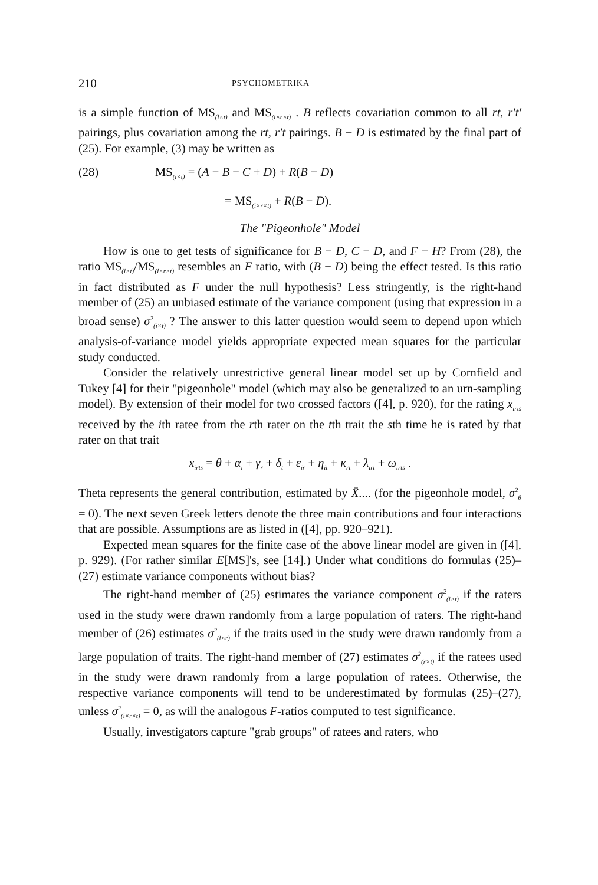210 PSYCHOMETRIKA
is a simple function of MS<sub>(i×t)</sub> and MS<sub>(i×r×t)</sub> . B reflects covariation common to all rt, r′t′ pairings, plus covariation among the rt, r′t pairings. B − D is estimated by the final part of (25). For example, (3) may be written as
(28) MS<sub>(i×t)</sub> = (A − B − C + D) + R(B − D)
= MS<sub>(i×r×t)</sub> + R(B − D).
The "Pigeonhole" Model
How is one to get tests of significance for B − D, C − D, and F − H? From (28), the ratio MS<sub>(i×t)</sub>/MS<sub>(i×r×t)</sub> resembles an F ratio, with (B − D) being the effect tested. Is this ratio in fact distributed as F under the null hypothesis? Less stringently, is the right-hand member of (25) an unbiased estimate of the variance component (using that expression in a broad sense) σ<sup>2</sup><sub>(i×t)</sub> ? The answer to this latter question would seem to depend upon which analysis-of-variance model yields appropriate expected mean squares for the particular study conducted.
Consider the relatively unrestrictive general linear model set up by Cornfield and Tukey [4] for their "pigeonhole" model (which may also be generalized to an urn-sampling model). By extension of their model for two crossed factors ([4], p. 920), for the rating x<sub>irts</sub> received by the ith ratee from the rth rater on the tth trait the sth time he is rated by that rater on that trait
x<sub>irts</sub> = θ + α<sub>i</sub> + γ<sub>r</sub> + δ<sub>t</sub> + ε<sub>ir</sub> + η<sub>it</sub> + κ<sub>rt</sub> + λ<sub>irt</sub> + ω<sub>irts</sub> .
Theta represents the general contribution, estimated by X̄.... (for the pigeonhole model, σ<sup>2</sup><sub>θ</sub> = 0). The next seven Greek letters denote the three main contributions and four interactions that are possible. Assumptions are as listed in ([4], pp. 920–921).
Expected mean squares for the finite case of the above linear model are given in ([4], p. 929). (For rather similar E[MS]'s, see [14].) Under what conditions do formulas (25)–(27) estimate variance components without bias?
The right-hand member of (25) estimates the variance component σ<sup>2</sup><sub>(i×t)</sub> if the raters used in the study were drawn randomly from a large population of raters. The right-hand member of (26) estimates σ<sup>2</sup><sub>(i×r)</sub> if the traits used in the study were drawn randomly from a large population of traits. The right-hand member of (27) estimates σ<sup>2</sup><sub>(r×t)</sub> if the ratees used in the study were drawn randomly from a large population of ratees. Otherwise, the respective variance components will tend to be underestimated by formulas (25)–(27), unless σ<sup>2</sup><sub>(i×r×t)</sub> = 0, as will the analogous F-ratios computed to test significance.
Usually, investigators capture "grab groups" of ratees and raters, who